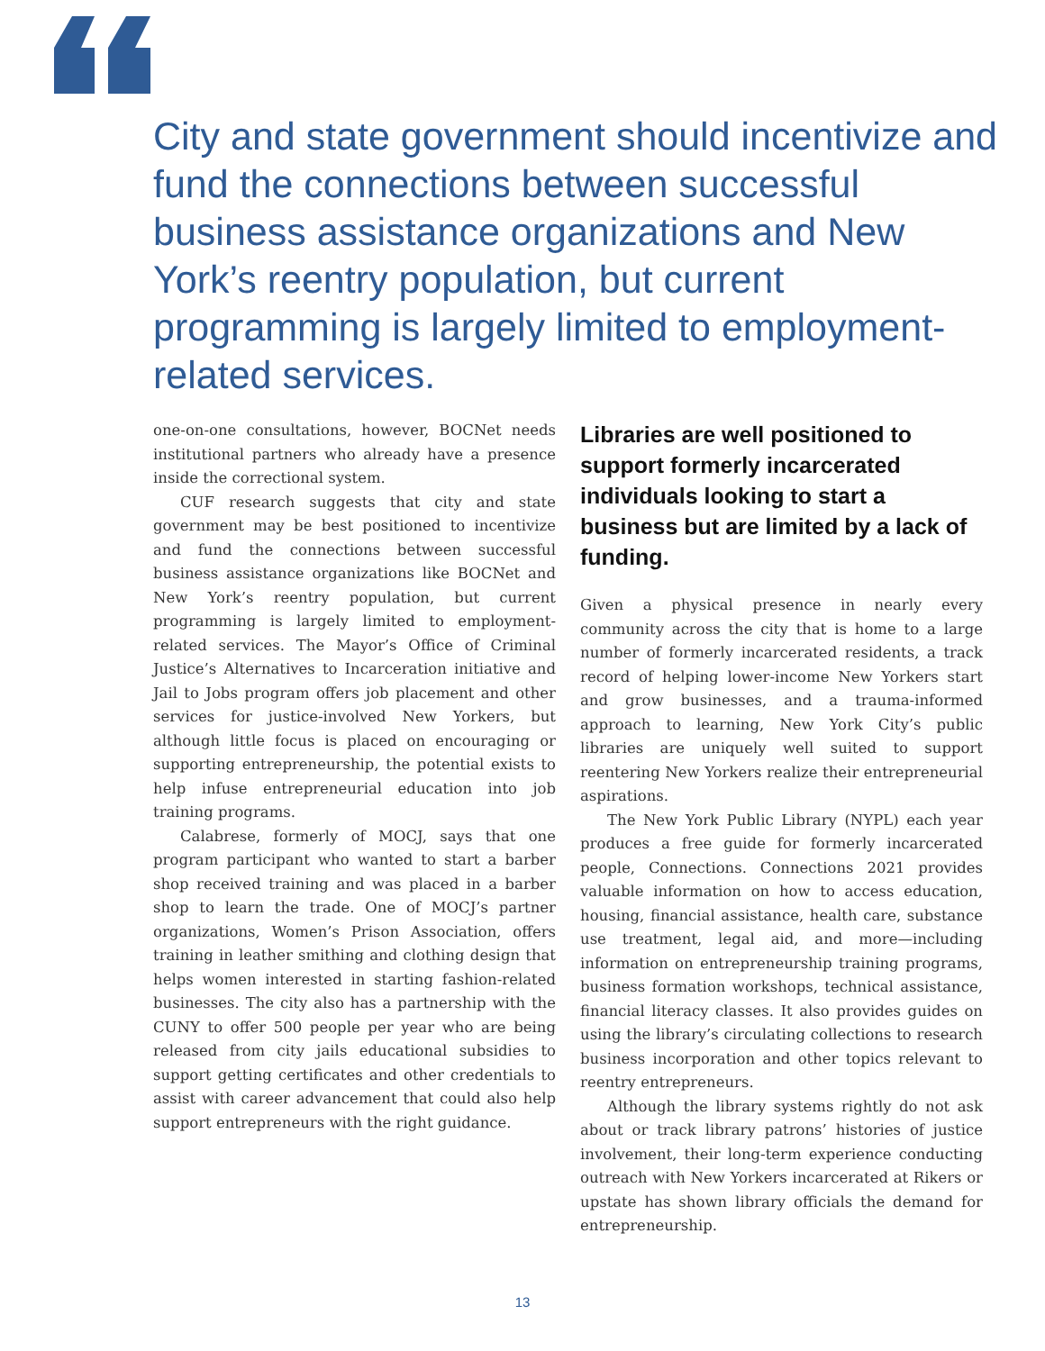City and state government should incentivize and fund the connections between successful business assistance organizations and New York’s reentry population, but current programming is largely limited to employment-related services.
one-on-one consultations, however, BOCNet needs institutional partners who already have a presence inside the correctional system.
CUF research suggests that city and state government may be best positioned to incentivize and fund the connections between successful business assistance organizations like BOCNet and New York’s reentry population, but current programming is largely limited to employment-related services. The Mayor’s Office of Criminal Justice’s Alternatives to Incarceration initiative and Jail to Jobs program offers job placement and other services for justice-involved New Yorkers, but although little focus is placed on encouraging or supporting entrepreneurship, the potential exists to help infuse entrepreneurial education into job training programs.
Calabrese, formerly of MOCJ, says that one program participant who wanted to start a barber shop received training and was placed in a barber shop to learn the trade. One of MOCJ’s partner organizations, Women’s Prison Association, offers training in leather smithing and clothing design that helps women interested in starting fashion-related businesses. The city also has a partnership with the CUNY to offer 500 people per year who are being released from city jails educational subsidies to support getting certificates and other credentials to assist with career advancement that could also help support entrepreneurs with the right guidance.
Libraries are well positioned to support formerly incarcerated individuals looking to start a business but are limited by a lack of funding.
Given a physical presence in nearly every community across the city that is home to a large number of formerly incarcerated residents, a track record of helping lower-income New Yorkers start and grow businesses, and a trauma-informed approach to learning, New York City’s public libraries are uniquely well suited to support reentering New Yorkers realize their entrepreneurial aspirations.
The New York Public Library (NYPL) each year produces a free guide for formerly incarcerated people, Connections. Connections 2021 provides valuable information on how to access education, housing, financial assistance, health care, substance use treatment, legal aid, and more—including information on entrepreneurship training programs, business formation workshops, technical assistance, financial literacy classes. It also provides guides on using the library’s circulating collections to research business incorporation and other topics relevant to reentry entrepreneurs.
Although the library systems rightly do not ask about or track library patrons’ histories of justice involvement, their long-term experience conducting outreach with New Yorkers incarcerated at Rikers or upstate has shown library officials the demand for entrepreneurship.
13